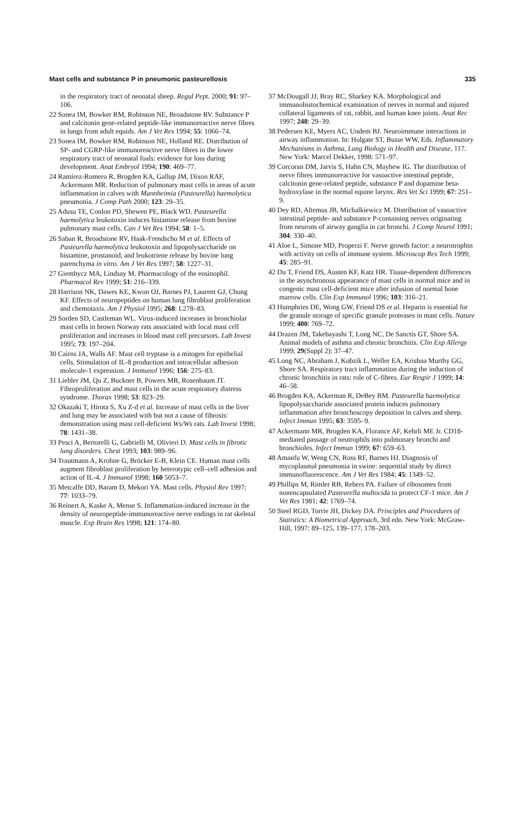Mast cells and substance P in pneumonic pasteurellosis 335
in the respiratory tract of neonatal sheep. Regul Pept. 2000; 91: 97–106.
22 Sonea IM, Bowker RM, Robinson NE, Broadstone RV. Substance P and calcitonin gene-related peptide-like immunoreactive nerve fibres in lungs from adult equids. Am J Vet Res 1994; 55: 1066–74.
23 Sonea IM, Bowker RM, Robinson NE, Holland RE. Distribution of SP- and CGRP-like immunoreactive nerve fibres in the lower respiratory tract of neonatal foals: evidence for loss during development. Anat Embryol 1994; 190: 469–77.
24 Ramírez-Romero R, Brogden KA, Gallup JM, Dixon RAF, Ackermann MR. Reduction of pulmonary mast cells in areas of acute inflammation in calves with Mannheimia (Pasteurella) haemolytica pneumonia. J Comp Path 2000; 123: 29–35.
25 Adusu TE, Conlon PD, Shewen PE, Black WD. Pasteurella haemolytica leukotoxin induces histamine release from bovine pulmonary mast cells. Can J Vet Res 1994; 58: 1–5.
26 Saban R, Broadstone RV, Haak-Frendscho M et al. Effects of Pasteurella haemolytica leukotoxin and lipopolysaccharide on histamine, prostanoid, and leukotriene release by bovine lung parenchyma in vitro. Am J Vet Res 1997; 58: 1227–31.
27 Giembycz MA, Lindsay M. Pharmacology of the eosinophil. Pharmacol Rev 1999; 51: 216–339.
28 Harrison NK, Dawes KE, Kwon OJ, Barnes PJ, Laurent GJ, Chung KF. Effects of neuropeptides on human lung fibroblast proliferation and chemotaxis. Am J Physiol 1995; 268: L278–83.
29 Sorden SD, Castleman WL. Virus-induced increases in bronchiolar mast cells in brown Norway rats associated with local mast cell proliferation and increases in blood mast cell precursors. Lab Invest 1995; 73: 197–204.
30 Cairns JA, Walls AF. Mast cell tryptase is a mitogen for epithelial cells. Stimulation of IL-8 production and intracellular adhesion molecule-1 expression. J Immunol 1996; 156: 275–83.
31 Liebler JM, Qu Z, Buckner B, Powers MR, Rosenbaum JT. Fibroproliferation and mast cells in the acute respiratory distress syndrome. Thorax 1998; 53: 823–29.
32 Okazaki T, Hirota S, Xu Z-d et al. Increase of mast cells in the liver and lung may be associated with but not a cause of fibrosis: demonstration using mast cell-deficient Ws/Ws rats. Lab Invest 1998; 78: 1431–38.
33 Pesci A, Bertorelli G, Gabrielli M, Olivieri D. Mast cells in fibrotic lung disorders. Chest 1993; 103: 989–96.
34 Trautmann A, Krohne G, Bröcker E-B, Klein CE. Human mast cells augment fibroblast proliferation by heterotypic cell–cell adhesion and action of IL-4. J Immunol 1998; 160 5053–7.
35 Metcalfe DD, Baram D, Mekori YA. Mast cells. Physiol Rev 1997; 77: 1033–79.
36 Reinert A, Kaske A, Mense S. Inflammation-induced increase in the density of neuropeptide-immunoreactive nerve endings in rat skeletal muscle. Exp Brain Res 1998; 121: 174–80.
37 McDougall JJ, Bray RC, Sharkey KA. Morphological and immunohistochemical examination of nerves in normal and injured collateral ligaments of rat, rabbit, and human knee joints. Anat Rec 1997; 248: 29–39.
38 Pedersen KE, Myers AC, Undem BJ. Neuroimmune interactions in airway inflammation. In: Holgate ST, Busse WW, Eds. Inflammatory Mechanisms in Asthma, Lung Biology in Health and Disease, 117. New York: Marcel Dekker, 1998: 571–97.
39 Corcoran DM, Jarvis S, Hahn CN, Mayhew IG. The distribution of nerve fibres immunoreactive for vasoactive intestinal peptide, calcitonin gene-related peptide, substance P and dopamine beta-hydroxylase in the normal equine larynx. Res Vet Sci 1999; 67: 251–9.
40 Dey RD, Altemus JB, Michalkiewicz M. Distribution of vasoactive intestinal peptide- and substance P-containing nerves originating from neurons of airway ganglia in cat bronchi. J Comp Neurol 1991; 304: 330–40.
41 Aloe L, Simone MD, Properzi F. Nerve growth factor: a neurotrophin with activity on cells of immune system. Microscop Res Tech 1999; 45: 285–91.
42 Du T, Friend DS, Austen KF, Katz HR. Tissue-dependent differences in the asynchronous appearance of mast cells in normal mice and in congenic mast cell-deficient mice after infusion of normal bone marrow cells. Clin Exp Immunol 1996; 103: 316–21.
43 Humphries DE, Wong GW, Friend DS et al. Heparin is essential for the granule storage of specific granule proteases in mast cells. Nature 1999; 400: 769–72.
44 Drazen JM, Takebayashi T, Long NC, De Sanctis GT, Shore SA. Animal models of asthma and chronic bronchitis. Clin Exp Allergy 1999; 29(Suppl 2): 37–47.
45 Long NC, Abraham J, Kobzik L, Weller EA, Krishna Murthy GG, Shore SA. Respiratory tract inflammation during the induction of chronic bronchitis in rats: role of C-fibres. Eur Respir J 1999; 14: 46–58.
46 Brogden KA, Ackerman R, DeBey BM. Pasteurella haemolytica lipopolysaccharide associated protein induces pulmonary inflammation after bronchoscopy deposition in calves and sheep. Infect Immun 1995; 63: 3595–9.
47 Ackermann MR, Brogden KA, Florance AF, Kehrli ME Jr. CD18-mediated passage of neutrophils into pulmonary bronchi and bronchioles. Infect Immun 1999; 67: 659–63.
48 Amanfu W, Weng CN, Ross RF, Barnes HJ. Diagnosis of mycoplasmal pneumonia in swine: sequential study by direct immunofluorescence. Am J Vet Res 1984; 45: 1349–52.
49 Phillips M, Rimler RB, Rebers PA. Failure of ribosomes from nonencapsulated Pasteurella multocida to protect CF-1 mice. Am J Vet Res 1981; 42: 1769–74.
50 Steel RGD, Torrie JH, Dickey DA. Principles and Procedures of Statistics: A Biometrical Approach, 3rd edn. New York: McGraw-Hill, 1997: 89–125, 139–177, 178–203.